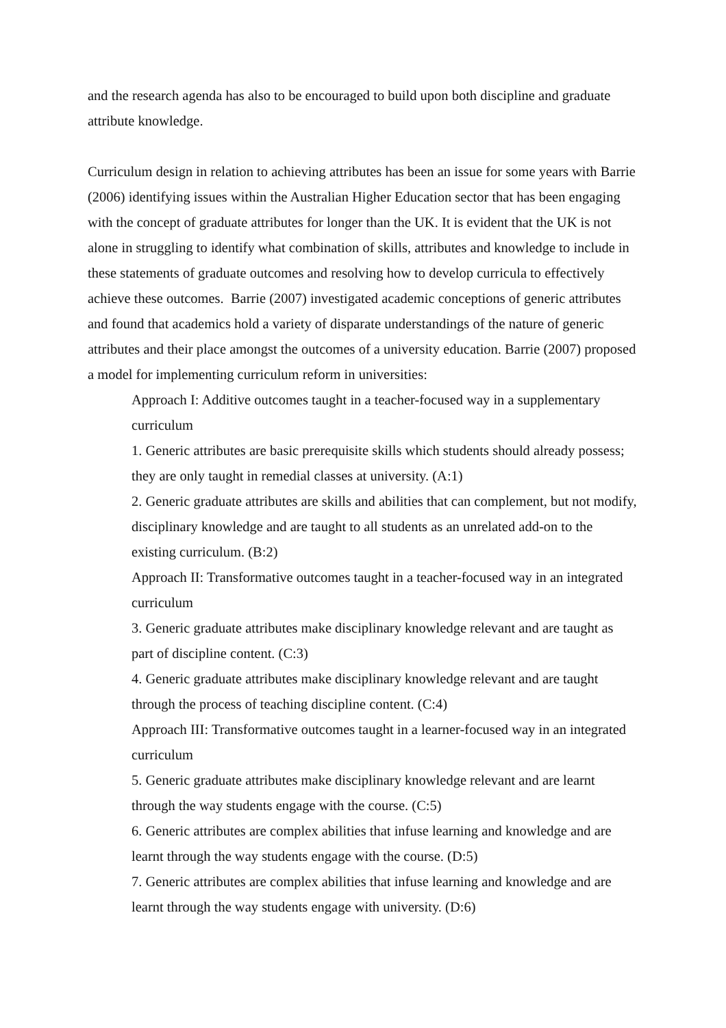and the research agenda has also to be encouraged to build upon both discipline and graduate attribute knowledge.
Curriculum design in relation to achieving attributes has been an issue for some years with Barrie (2006) identifying issues within the Australian Higher Education sector that has been engaging with the concept of graduate attributes for longer than the UK. It is evident that the UK is not alone in struggling to identify what combination of skills, attributes and knowledge to include in these statements of graduate outcomes and resolving how to develop curricula to effectively achieve these outcomes. Barrie (2007) investigated academic conceptions of generic attributes and found that academics hold a variety of disparate understandings of the nature of generic attributes and their place amongst the outcomes of a university education. Barrie (2007) proposed a model for implementing curriculum reform in universities:
Approach I: Additive outcomes taught in a teacher-focused way in a supplementary curriculum
1. Generic attributes are basic prerequisite skills which students should already possess; they are only taught in remedial classes at university. (A:1)
2. Generic graduate attributes are skills and abilities that can complement, but not modify, disciplinary knowledge and are taught to all students as an unrelated add-on to the existing curriculum. (B:2)
Approach II: Transformative outcomes taught in a teacher-focused way in an integrated curriculum
3. Generic graduate attributes make disciplinary knowledge relevant and are taught as part of discipline content. (C:3)
4. Generic graduate attributes make disciplinary knowledge relevant and are taught through the process of teaching discipline content. (C:4)
Approach III: Transformative outcomes taught in a learner-focused way in an integrated curriculum
5. Generic graduate attributes make disciplinary knowledge relevant and are learnt through the way students engage with the course. (C:5)
6. Generic attributes are complex abilities that infuse learning and knowledge and are learnt through the way students engage with the course. (D:5)
7. Generic attributes are complex abilities that infuse learning and knowledge and are learnt through the way students engage with university. (D:6)